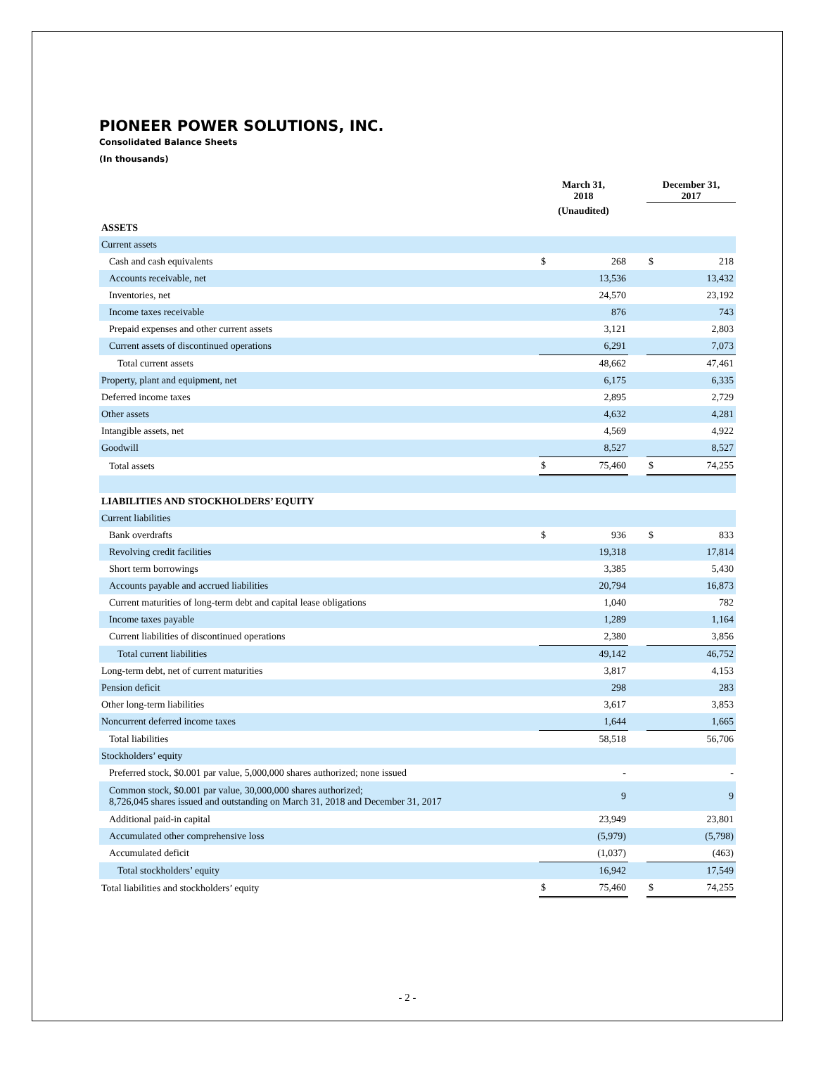PIONEER POWER SOLUTIONS, INC.
Consolidated Balance Sheets
(In thousands)
| | March 31, 2018 | | | December 31, 2017 | |
| --- | --- | --- | --- | --- | --- |
| | (Unaudited) | | | | |
| ASSETS | | | | | |
| Current assets | | | | | |
| Cash and cash equivalents | $ | 268 | | $ | 218 |
| Accounts receivable, net | | 13,536 | | | 13,432 |
| Inventories, net | | 24,570 | | | 23,192 |
| Income taxes receivable | | 876 | | | 743 |
| Prepaid expenses and other current assets | | 3,121 | | | 2,803 |
| Current assets of discontinued operations | | 6,291 | | | 7,073 |
| Total current assets | | 48,662 | | | 47,461 |
| Property, plant and equipment, net | | 6,175 | | | 6,335 |
| Deferred income taxes | | 2,895 | | | 2,729 |
| Other assets | | 4,632 | | | 4,281 |
| Intangible assets, net | | 4,569 | | | 4,922 |
| Goodwill | | 8,527 | | | 8,527 |
| Total assets | $ | 75,460 | | $ | 74,255 |
| LIABILITIES AND STOCKHOLDERS’ EQUITY | | | | | |
| Current liabilities | | | | | |
| Bank overdrafts | $ | 936 | | $ | 833 |
| Revolving credit facilities | | 19,318 | | | 17,814 |
| Short term borrowings | | 3,385 | | | 5,430 |
| Accounts payable and accrued liabilities | | 20,794 | | | 16,873 |
| Current maturities of long-term debt and capital lease obligations | | 1,040 | | | 782 |
| Income taxes payable | | 1,289 | | | 1,164 |
| Current liabilities of discontinued operations | | 2,380 | | | 3,856 |
| Total current liabilities | | 49,142 | | | 46,752 |
| Long-term debt, net of current maturities | | 3,817 | | | 4,153 |
| Pension deficit | | 298 | | | 283 |
| Other long-term liabilities | | 3,617 | | | 3,853 |
| Noncurrent deferred income taxes | | 1,644 | | | 1,665 |
| Total liabilities | | 58,518 | | | 56,706 |
| Stockholders’ equity | | | | | |
| Preferred stock, $0.001 par value, 5,000,000 shares authorized; none issued | | - | | | - |
| Common stock, $0.001 par value, 30,000,000 shares authorized; 8,726,045 shares issued and outstanding on March 31, 2018 and December 31, 2017 | | 9 | | | 9 |
| Additional paid-in capital | | 23,949 | | | 23,801 |
| Accumulated other comprehensive loss | | (5,979) | | | (5,798) |
| Accumulated deficit | | (1,037) | | | (463) |
| Total stockholders’ equity | | 16,942 | | | 17,549 |
| Total liabilities and stockholders’ equity | $ | 75,460 | | $ | 74,255 |
- 2 -